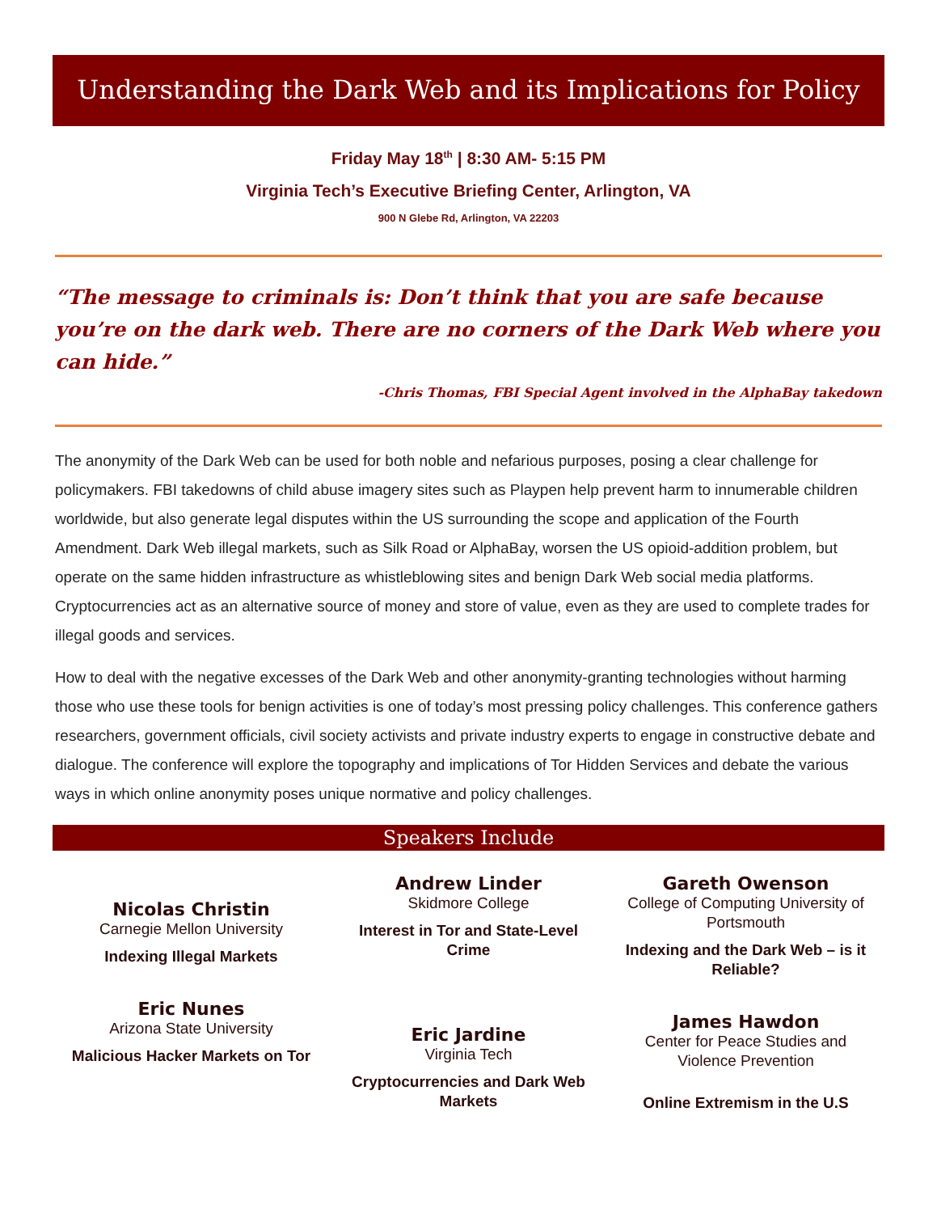Understanding the Dark Web and its Implications for Policy
Friday May 18<sup>th</sup> | 8:30 AM- 5:15 PM
Virginia Tech’s Executive Briefing Center, Arlington, VA
900 N Glebe Rd, Arlington, VA 22203
“The message to criminals is: Don’t think that you are safe because you’re on the dark web. There are no corners of the Dark Web where you can hide.”
-Chris Thomas, FBI Special Agent involved in the AlphaBay takedown
The anonymity of the Dark Web can be used for both noble and nefarious purposes, posing a clear challenge for policymakers. FBI takedowns of child abuse imagery sites such as Playpen help prevent harm to innumerable children worldwide, but also generate legal disputes within the US surrounding the scope and application of the Fourth Amendment. Dark Web illegal markets, such as Silk Road or AlphaBay, worsen the US opioid-addition problem, but operate on the same hidden infrastructure as whistleblowing sites and benign Dark Web social media platforms. Cryptocurrencies act as an alternative source of money and store of value, even as they are used to complete trades for illegal goods and services.
How to deal with the negative excesses of the Dark Web and other anonymity-granting technologies without harming those who use these tools for benign activities is one of today’s most pressing policy challenges. This conference gathers researchers, government officials, civil society activists and private industry experts to engage in constructive debate and dialogue. The conference will explore the topography and implications of Tor Hidden Services and debate the various ways in which online anonymity poses unique normative and policy challenges.
Speakers Include
Nicolas Christin
Carnegie Mellon University
Indexing Illegal Markets
Eric Nunes
Arizona State University
Malicious Hacker Markets on Tor
Andrew Linder
Skidmore College
Interest in Tor and State-Level Crime
Eric Jardine
Virginia Tech
Cryptocurrencies and Dark Web Markets
Gareth Owenson
College of Computing University of Portsmouth
Indexing and the Dark Web – is it Reliable?
James Hawdon
Center for Peace Studies and Violence Prevention
Online Extremism in the U.S